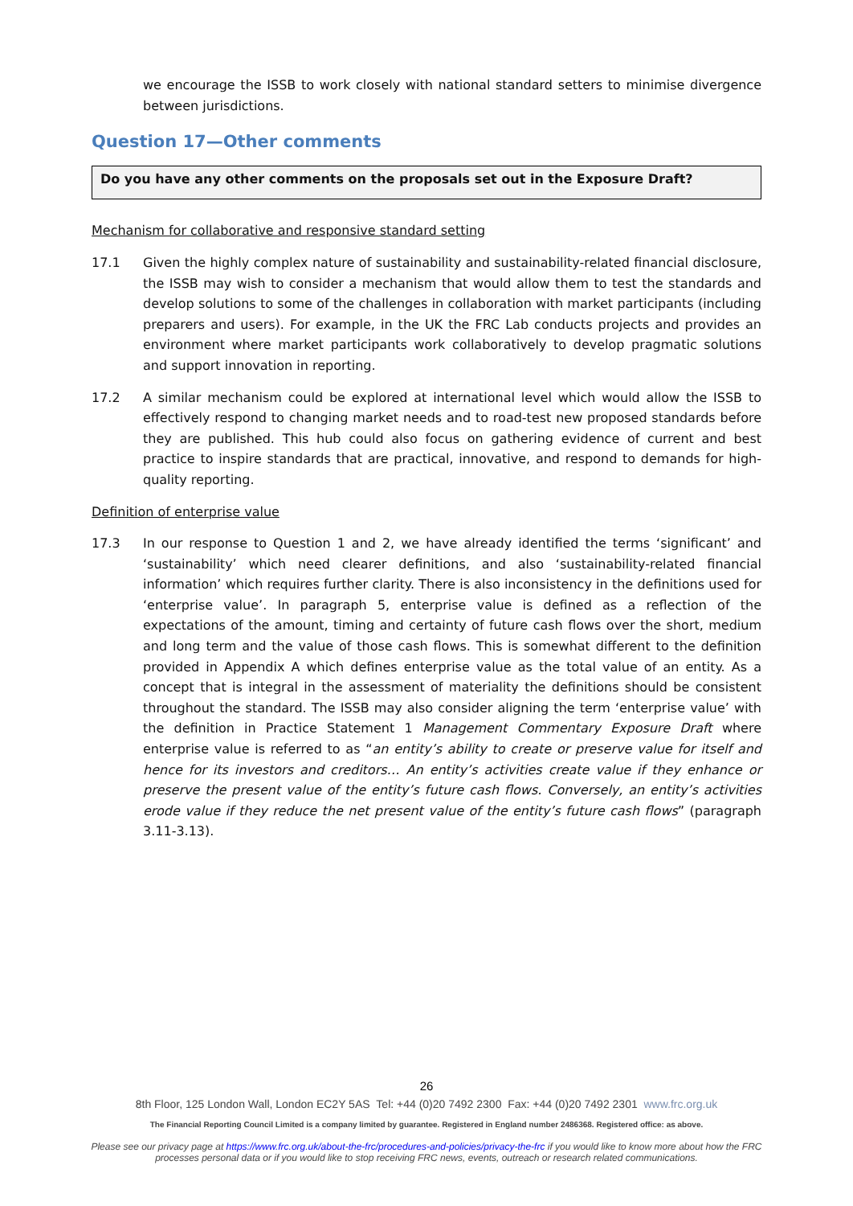we encourage the ISSB to work closely with national standard setters to minimise divergence between jurisdictions.
Question 17—Other comments
Do you have any other comments on the proposals set out in the Exposure Draft?
Mechanism for collaborative and responsive standard setting
17.1 Given the highly complex nature of sustainability and sustainability-related financial disclosure, the ISSB may wish to consider a mechanism that would allow them to test the standards and develop solutions to some of the challenges in collaboration with market participants (including preparers and users). For example, in the UK the FRC Lab conducts projects and provides an environment where market participants work collaboratively to develop pragmatic solutions and support innovation in reporting.
17.2 A similar mechanism could be explored at international level which would allow the ISSB to effectively respond to changing market needs and to road-test new proposed standards before they are published. This hub could also focus on gathering evidence of current and best practice to inspire standards that are practical, innovative, and respond to demands for high-quality reporting.
Definition of enterprise value
17.3 In our response to Question 1 and 2, we have already identified the terms ‘significant’ and ‘sustainability’ which need clearer definitions, and also ‘sustainability-related financial information’ which requires further clarity. There is also inconsistency in the definitions used for ‘enterprise value’. In paragraph 5, enterprise value is defined as a reflection of the expectations of the amount, timing and certainty of future cash flows over the short, medium and long term and the value of those cash flows. This is somewhat different to the definition provided in Appendix A which defines enterprise value as the total value of an entity. As a concept that is integral in the assessment of materiality the definitions should be consistent throughout the standard. The ISSB may also consider aligning the term ‘enterprise value’ with the definition in Practice Statement 1 Management Commentary Exposure Draft where enterprise value is referred to as “an entity’s ability to create or preserve value for itself and hence for its investors and creditors… An entity’s activities create value if they enhance or preserve the present value of the entity’s future cash flows. Conversely, an entity’s activities erode value if they reduce the net present value of the entity’s future cash flows” (paragraph 3.11-3.13).
26
8th Floor, 125 London Wall, London EC2Y 5AS Tel: +44 (0)20 7492 2300 Fax: +44 (0)20 7492 2301 www.frc.org.uk
The Financial Reporting Council Limited is a company limited by guarantee. Registered in England number 2486368. Registered office: as above.
Please see our privacy page at https://www.frc.org.uk/about-the-frc/procedures-and-policies/privacy-the-frc if you would like to know more about how the FRC processes personal data or if you would like to stop receiving FRC news, events, outreach or research related communications.